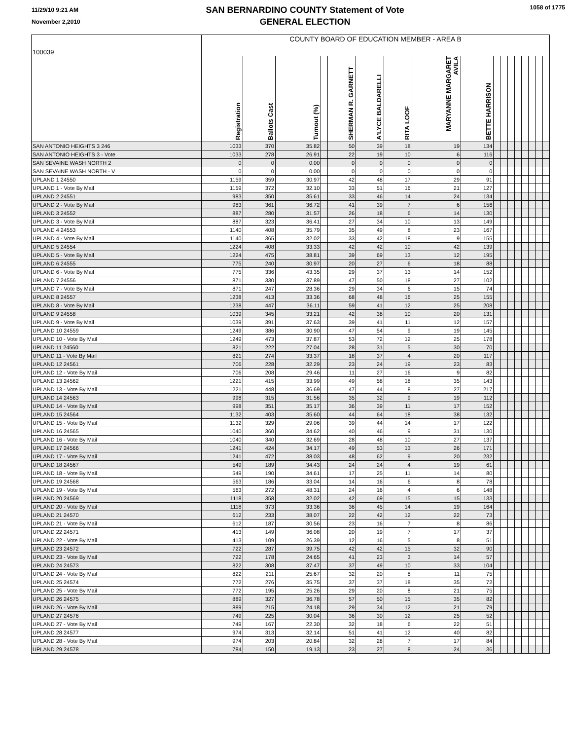11/29/10 9:21 AM
November 2,2010
SAN BERNARDINO COUNTY Statement of Vote
GENERAL ELECTION
1058 of 1775
| 100039 | COUNTY BOARD OF EDUCATION MEMBER - AREA B | | | | | | | | | | | | | | | | |
| | Registration | Ballots Cast | Turnout (%) | | SHERMAN R. GARNETT | A'LYCE BALDARELLI | RITA LOOF | MARYANNE MARGARET AVILA | BETTE HARRISON | | | | | | | | |
| SAN ANTONIO HEIGHTS 3 246 | 1033 | 370 | 35.82 | | 50 | 39 | 18 | 19 | 134 | | | | | | | | |
| SAN ANTONIO HEIGHTS 3 - Vote | 1033 | 278 | 26.91 | | 22 | 19 | 10 | 6 | 116 | | | | | | | | |
| SAN SEVAINE WASH NORTH 2 | 0 | 0 | 0.00 | | 0 | 0 | 0 | 0 | 0 | | | | | | | | |
| SAN SEVAINE WASH NORTH - V | 0 | 0 | 0.00 | | 0 | 0 | 0 | 0 | 0 | | | | | | | | |
| UPLAND 1 24550 | 1159 | 359 | 30.97 | | 42 | 48 | 17 | 29 | 91 | | | | | | | | |
| UPLAND 1 - Vote By Mail | 1159 | 372 | 32.10 | | 33 | 51 | 16 | 21 | 127 | | | | | | | | |
| UPLAND 2 24551 | 983 | 350 | 35.61 | | 33 | 46 | 14 | 24 | 134 | | | | | | | | |
| UPLAND 2 - Vote By Mail | 983 | 361 | 36.72 | | 41 | 39 | 7 | 6 | 156 | | | | | | | | |
| UPLAND 3 24552 | 887 | 280 | 31.57 | | 26 | 18 | 6 | 14 | 130 | | | | | | | | |
| UPLAND 3 - Vote By Mail | 887 | 323 | 36.41 | | 27 | 34 | 10 | 13 | 149 | | | | | | | | |
| UPLAND 4 24553 | 1140 | 408 | 35.79 | | 35 | 49 | 8 | 23 | 167 | | | | | | | | |
| UPLAND 4 - Vote By Mail | 1140 | 365 | 32.02 | | 33 | 42 | 18 | 9 | 155 | | | | | | | | |
| UPLAND 5 24554 | 1224 | 408 | 33.33 | | 42 | 42 | 10 | 42 | 139 | | | | | | | | |
| UPLAND 5 - Vote By Mail | 1224 | 475 | 38.81 | | 39 | 69 | 13 | 12 | 195 | | | | | | | | |
| UPLAND 6 24555 | 775 | 240 | 30.97 | | 20 | 27 | 6 | 18 | 88 | | | | | | | | |
| UPLAND 6 - Vote By Mail | 775 | 336 | 43.35 | | 29 | 37 | 13 | 14 | 152 | | | | | | | | |
| UPLAND 7 24556 | 871 | 330 | 37.89 | | 47 | 50 | 18 | 27 | 102 | | | | | | | | |
| UPLAND 7 - Vote By Mail | 871 | 247 | 28.36 | | 29 | 34 | 6 | 15 | 74 | | | | | | | | |
| UPLAND 8 24557 | 1238 | 413 | 33.36 | | 68 | 48 | 16 | 25 | 155 | | | | | | | | |
| UPLAND 8 - Vote By Mail | 1238 | 447 | 36.11 | | 59 | 41 | 12 | 25 | 208 | | | | | | | | |
| UPLAND 9 24558 | 1039 | 345 | 33.21 | | 42 | 38 | 10 | 20 | 131 | | | | | | | | |
| UPLAND 9 - Vote By Mail | 1039 | 391 | 37.63 | | 39 | 41 | 11 | 12 | 157 | | | | | | | | |
| UPLAND 10 24559 | 1249 | 386 | 30.90 | | 47 | 54 | 9 | 19 | 145 | | | | | | | | |
| UPLAND 10 - Vote By Mail | 1249 | 473 | 37.87 | | 53 | 72 | 12 | 25 | 178 | | | | | | | | |
| UPLAND 11 24560 | 821 | 222 | 27.04 | | 28 | 31 | 5 | 30 | 70 | | | | | | | | |
| UPLAND 11 - Vote By Mail | 821 | 274 | 33.37 | | 18 | 37 | 4 | 20 | 117 | | | | | | | | |
| UPLAND 12 24561 | 706 | 228 | 32.29 | | 23 | 24 | 19 | 23 | 83 | | | | | | | | |
| UPLAND 12 - Vote By Mail | 706 | 208 | 29.46 | | 11 | 27 | 16 | 9 | 82 | | | | | | | | |
| UPLAND 13 24562 | 1221 | 415 | 33.99 | | 49 | 58 | 18 | 35 | 143 | | | | | | | | |
| UPLAND 13 - Vote By Mail | 1221 | 448 | 36.69 | | 47 | 44 | 8 | 27 | 217 | | | | | | | | |
| UPLAND 14 24563 | 998 | 315 | 31.56 | | 35 | 32 | 9 | 19 | 112 | | | | | | | | |
| UPLAND 14 - Vote By Mail | 998 | 351 | 35.17 | | 36 | 39 | 11 | 17 | 152 | | | | | | | | |
| UPLAND 15 24564 | 1132 | 403 | 35.60 | | 44 | 64 | 18 | 38 | 132 | | | | | | | | |
| UPLAND 15 - Vote By Mail | 1132 | 329 | 29.06 | | 39 | 44 | 14 | 17 | 122 | | | | | | | | |
| UPLAND 16 24565 | 1040 | 360 | 34.62 | | 40 | 46 | 9 | 31 | 130 | | | | | | | | |
| UPLAND 16 - Vote By Mail | 1040 | 340 | 32.69 | | 28 | 48 | 10 | 27 | 137 | | | | | | | | |
| UPLAND 17 24566 | 1241 | 424 | 34.17 | | 49 | 53 | 13 | 26 | 171 | | | | | | | | |
| UPLAND 17 - Vote By Mail | 1241 | 472 | 38.03 | | 48 | 62 | 9 | 20 | 232 | | | | | | | | |
| UPLAND 18 24567 | 549 | 189 | 34.43 | | 24 | 24 | 4 | 19 | 61 | | | | | | | | |
| UPLAND 18 - Vote By Mail | 549 | 190 | 34.61 | | 17 | 25 | 11 | 14 | 80 | | | | | | | | |
| UPLAND 19 24568 | 563 | 186 | 33.04 | | 14 | 16 | 6 | 8 | 78 | | | | | | | | |
| UPLAND 19 - Vote By Mail | 563 | 272 | 48.31 | | 24 | 16 | 4 | 6 | 148 | | | | | | | | |
| UPLAND 20 24569 | 1118 | 358 | 32.02 | | 42 | 69 | 15 | 15 | 133 | | | | | | | | |
| UPLAND 20 - Vote By Mail | 1118 | 373 | 33.36 | | 36 | 45 | 14 | 19 | 164 | | | | | | | | |
| UPLAND 21 24570 | 612 | 233 | 38.07 | | 22 | 42 | 12 | 22 | 73 | | | | | | | | |
| UPLAND 21 - Vote By Mail | 612 | 187 | 30.56 | | 23 | 16 | 7 | 8 | 86 | | | | | | | | |
| UPLAND 22 24571 | 413 | 149 | 36.08 | | 20 | 19 | 7 | 17 | 37 | | | | | | | | |
| UPLAND 22 - Vote By Mail | 413 | 109 | 26.39 | | 12 | 16 | 5 | 8 | 51 | | | | | | | | |
| UPLAND 23 24572 | 722 | 287 | 39.75 | | 42 | 42 | 15 | 32 | 90 | | | | | | | | |
| UPLAND 23 - Vote By Mail | 722 | 178 | 24.65 | | 41 | 23 | 3 | 14 | 57 | | | | | | | | |
| UPLAND 24 24573 | 822 | 308 | 37.47 | | 37 | 49 | 10 | 33 | 104 | | | | | | | | |
| UPLAND 24 - Vote By Mail | 822 | 211 | 25.67 | | 32 | 20 | 8 | 11 | 75 | | | | | | | | |
| UPLAND 25 24574 | 772 | 276 | 35.75 | | 37 | 37 | 18 | 35 | 72 | | | | | | | | |
| UPLAND 25 - Vote By Mail | 772 | 195 | 25.26 | | 29 | 20 | 8 | 21 | 75 | | | | | | | | |
| UPLAND 26 24575 | 889 | 327 | 36.78 | | 57 | 50 | 15 | 35 | 82 | | | | | | | | |
| UPLAND 26 - Vote By Mail | 889 | 215 | 24.18 | | 29 | 34 | 12 | 21 | 79 | | | | | | | | |
| UPLAND 27 24576 | 749 | 225 | 30.04 | | 36 | 30 | 12 | 25 | 52 | | | | | | | | |
| UPLAND 27 - Vote By Mail | 749 | 167 | 22.30 | | 32 | 18 | 6 | 22 | 51 | | | | | | | | |
| UPLAND 28 24577 | 974 | 313 | 32.14 | | 51 | 41 | 12 | 40 | 82 | | | | | | | | |
| UPLAND 28 - Vote By Mail | 974 | 203 | 20.84 | | 32 | 28 | 7 | 17 | 84 | | | | | | | | |
| UPLAND 29 24578 | 784 | 150 | 19.13 | | 23 | 27 | 8 | 24 | 36 | | | | | | | | |